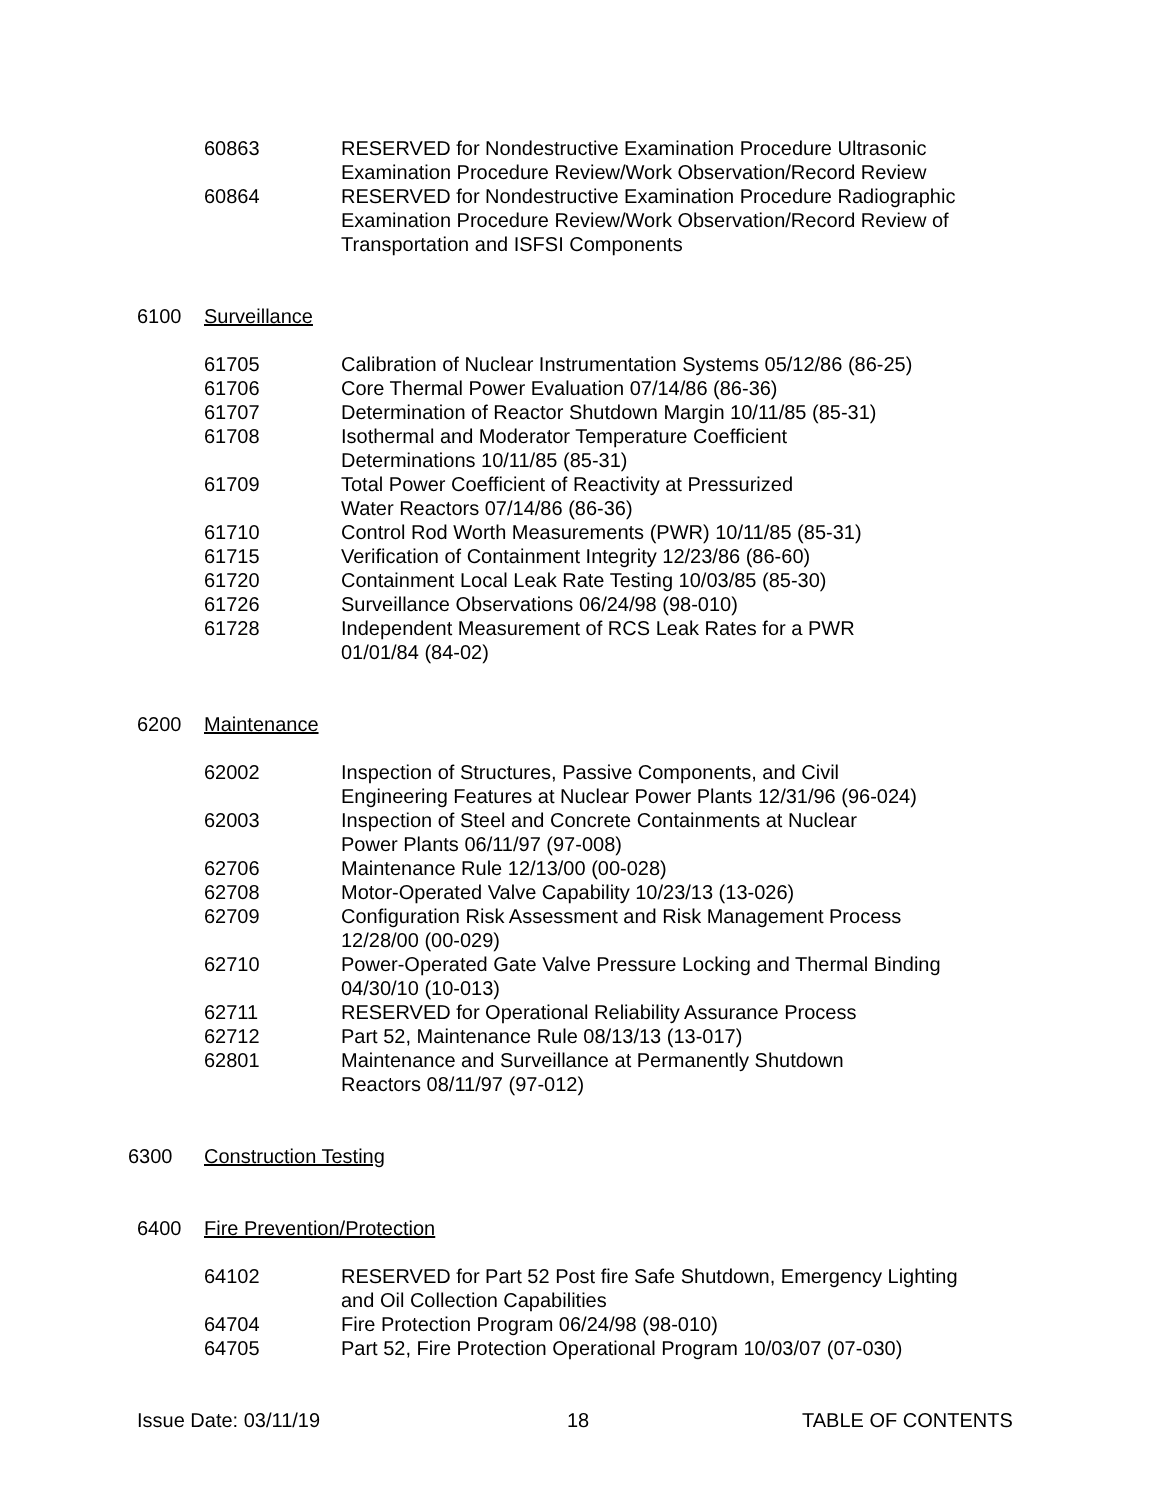60863 RESERVED for Nondestructive Examination Procedure Ultrasonic Examination Procedure Review/Work Observation/Record Review
60864 RESERVED for Nondestructive Examination Procedure Radiographic Examination Procedure Review/Work Observation/Record Review of Transportation and ISFSI Components
6100 Surveillance
61705 Calibration of Nuclear Instrumentation Systems 05/12/86 (86-25)
61706 Core Thermal Power Evaluation 07/14/86 (86-36)
61707 Determination of Reactor Shutdown Margin 10/11/85 (85-31)
61708 Isothermal and Moderator Temperature Coefficient
Determinations 10/11/85 (85-31)
61709 Total Power Coefficient of Reactivity at Pressurized
Water Reactors 07/14/86 (86-36)
61710 Control Rod Worth Measurements (PWR) 10/11/85 (85-31)
61715 Verification of Containment Integrity 12/23/86 (86-60)
61720 Containment Local Leak Rate Testing 10/03/85 (85-30)
61726 Surveillance Observations 06/24/98 (98-010)
61728 Independent Measurement of RCS Leak Rates for a PWR
01/01/84 (84-02)
6200 Maintenance
62002 Inspection of Structures, Passive Components, and Civil
Engineering Features at Nuclear Power Plants 12/31/96 (96-024)
62003 Inspection of Steel and Concrete Containments at Nuclear
Power Plants 06/11/97 (97-008)
62706 Maintenance Rule 12/13/00 (00-028)
62708 Motor-Operated Valve Capability 10/23/13 (13-026)
62709 Configuration Risk Assessment and Risk Management Process
12/28/00 (00-029)
62710 Power-Operated Gate Valve Pressure Locking and Thermal Binding
04/30/10 (10-013)
62711 RESERVED for Operational Reliability Assurance Process
62712 Part 52, Maintenance Rule 08/13/13 (13-017)
62801 Maintenance and Surveillance at Permanently Shutdown
Reactors 08/11/97 (97-012)
6300 Construction Testing
6400 Fire Prevention/Protection
64102 RESERVED for Part 52 Post fire Safe Shutdown, Emergency Lighting
and Oil Collection Capabilities
64704 Fire Protection Program 06/24/98 (98-010)
64705 Part 52, Fire Protection Operational Program 10/03/07 (07-030)
Issue Date: 03/11/19 18 TABLE OF CONTENTS